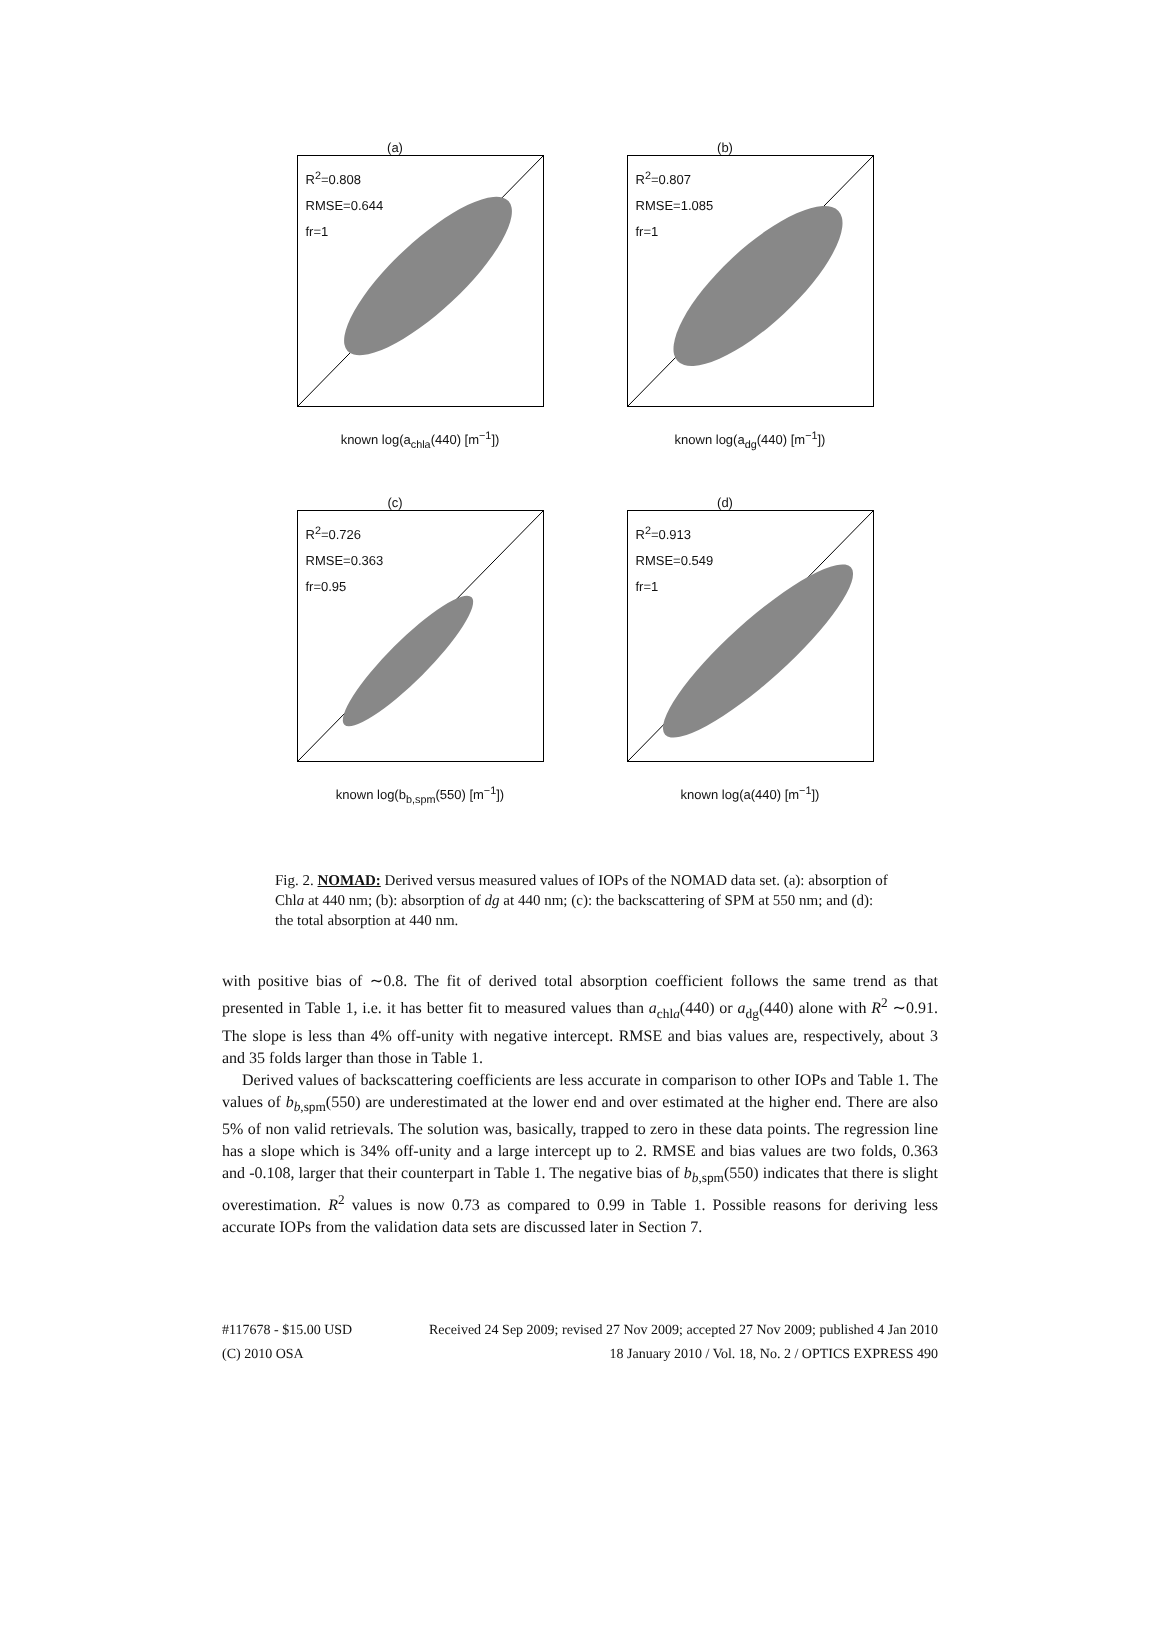(a)
R<sup>2</sup>=0.808
RMSE=0.644
fr=1
known log(a<sub>chla</sub>(440) [m<sup>−1</sup>])
(b)
R<sup>2</sup>=0.807
RMSE=1.085
fr=1
known log(a<sub>dg</sub>(440) [m<sup>−1</sup>])
(c)
R<sup>2</sup>=0.726
RMSE=0.363
fr=0.95
known log(b<sub>b,spm</sub>(550) [m<sup>−1</sup>])
(d)
R<sup>2</sup>=0.913
RMSE=0.549
fr=1
known log(a(440) [m<sup>−1</sup>])
Fig. 2. NOMAD: Derived versus measured values of IOPs of the NOMAD data set. (a): absorption of Chla at 440 nm; (b): absorption of dg at 440 nm; (c): the backscattering of SPM at 550 nm; and (d): the total absorption at 440 nm.
with positive bias of ∼0.8. The fit of derived total absorption coefficient follows the same trend as that presented in Table 1, i.e. it has better fit to measured values than a<sub>chla</sub>(440) or a<sub>dg</sub>(440) alone with R<sup>2</sup> ∼0.91. The slope is less than 4% off-unity with negative intercept. RMSE and bias values are, respectively, about 3 and 35 folds larger than those in Table 1.
Derived values of backscattering coefficients are less accurate in comparison to other IOPs and Table 1. The values of b<sub>b,spm</sub>(550) are underestimated at the lower end and over estimated at the higher end. There are also 5% of non valid retrievals. The solution was, basically, trapped to zero in these data points. The regression line has a slope which is 34% off-unity and a large intercept up to 2. RMSE and bias values are two folds, 0.363 and -0.108, larger that their counterpart in Table 1. The negative bias of b<sub>b,spm</sub>(550) indicates that there is slight overestimation. R<sup>2</sup> values is now 0.73 as compared to 0.99 in Table 1. Possible reasons for deriving less accurate IOPs from the validation data sets are discussed later in Section 7.
#117678 - $15.00 USD Received 24 Sep 2009; revised 27 Nov 2009; accepted 27 Nov 2009; published 4 Jan 2010
(C) 2010 OSA 18 January 2010 / Vol. 18, No. 2 / OPTICS EXPRESS 490